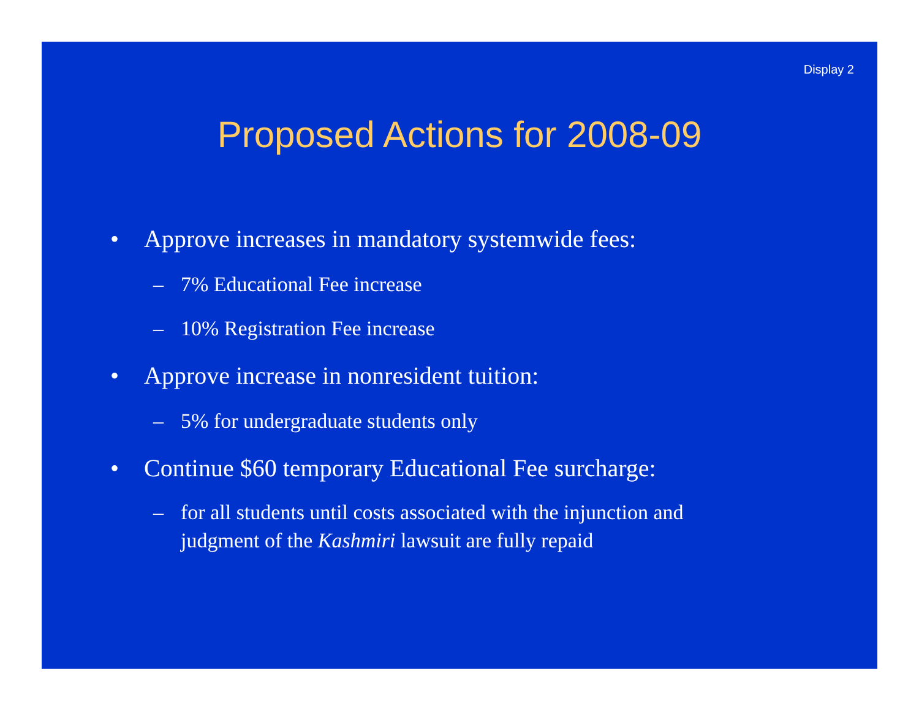Display 2
Proposed Actions for 2008-09
• Approve increases in mandatory systemwide fees:
– 7% Educational Fee increase
– 10% Registration Fee increase
• Approve increase in nonresident tuition:
– 5% for undergraduate students only
• Continue $60 temporary Educational Fee surcharge:
– for all students until costs associated with the injunction and judgment of the Kashmiri lawsuit are fully repaid